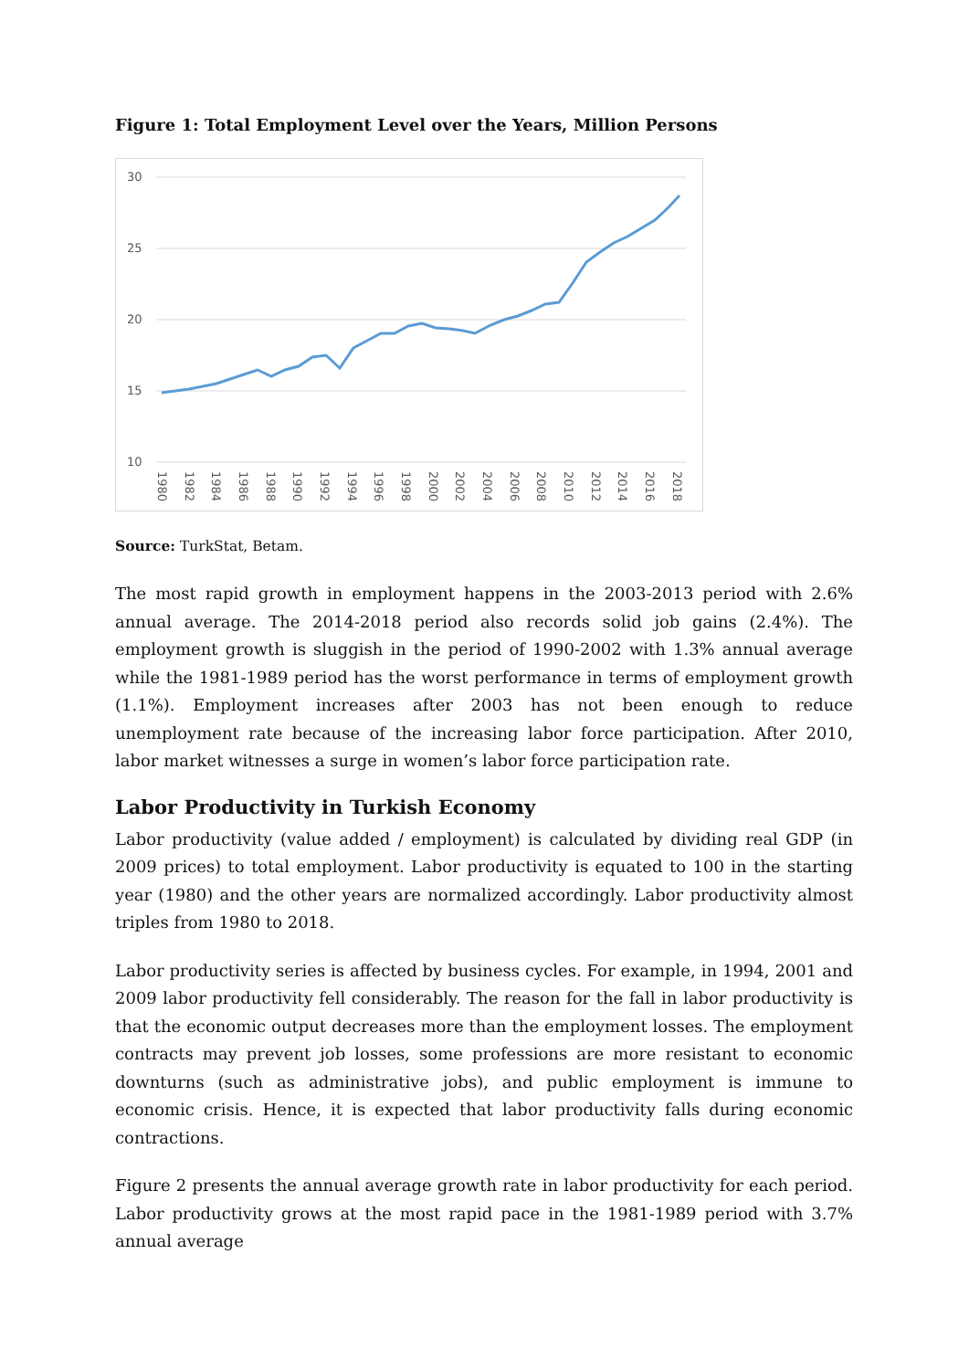Figure 1: Total Employment Level over the Years, Million Persons
30
25
20
15
10
1980
1982
1984
1986
1988
1990
1992
1994
1996
1998
2000
2002
2004
2006
2008
2010
2012
2014
2016
2018
Source: TurkStat, Betam.
The most rapid growth in employment happens in the 2003-2013 period with 2.6% annual average. The 2014-2018 period also records solid job gains (2.4%). The employment growth is sluggish in the period of 1990-2002 with 1.3% annual average while the 1981-1989 period has the worst performance in terms of employment growth (1.1%). Employment increases after 2003 has not been enough to reduce unemployment rate because of the increasing labor force participation. After 2010, labor market witnesses a surge in women’s labor force participation rate.
Labor Productivity in Turkish Economy
Labor productivity (value added / employment) is calculated by dividing real GDP (in 2009 prices) to total employment. Labor productivity is equated to 100 in the starting year (1980) and the other years are normalized accordingly. Labor productivity almost triples from 1980 to 2018.
Labor productivity series is affected by business cycles. For example, in 1994, 2001 and 2009 labor productivity fell considerably. The reason for the fall in labor productivity is that the economic output decreases more than the employment losses. The employment contracts may prevent job losses, some professions are more resistant to economic downturns (such as administrative jobs), and public employment is immune to economic crisis. Hence, it is expected that labor productivity falls during economic contractions.
Figure 2 presents the annual average growth rate in labor productivity for each period. Labor productivity grows at the most rapid pace in the 1981-1989 period with 3.7% annual average